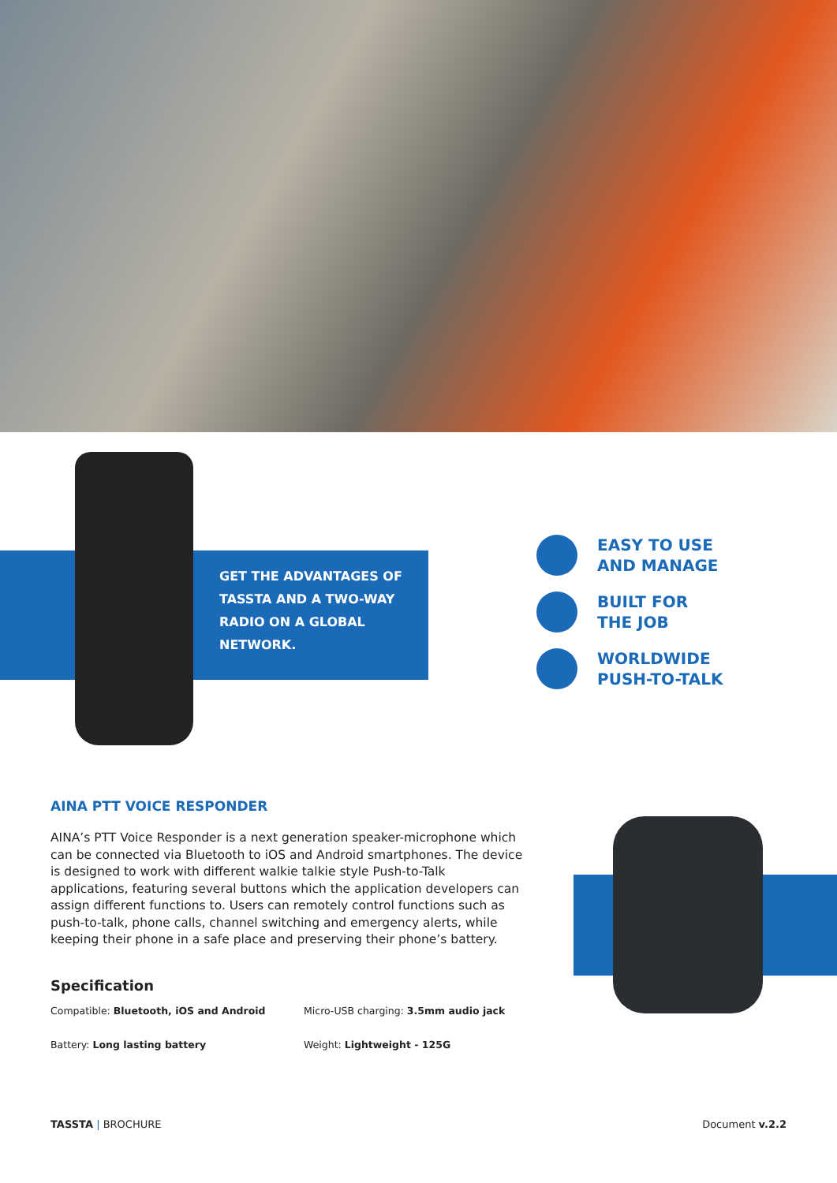GET THE ADVANTAGES OF
TASSTA AND A TWO-WAY
RADIO ON A GLOBAL
NETWORK.
EASY TO USE
AND MANAGE
BUILT FOR
THE JOB
WORLDWIDE
PUSH-TO-TALK
AINA PTT VOICE RESPONDER
AINA’s PTT Voice Responder is a next generation speaker-microphone which can be connected via Bluetooth to iOS and Android smartphones. The device is designed to work with different walkie talkie style Push-to-Talk applications, featuring several buttons which the application developers can assign different functions to. Users can remotely control functions such as push-to-talk, phone calls, channel switching and emergency alerts, while keeping their phone in a safe place and preserving their phone’s battery.
Specification
Compatible: Bluetooth, iOS and Android
Micro-USB charging: 3.5mm audio jack
Battery: Long lasting battery
Weight: Lightweight - 125G
TASSTA | BROCHURE Document v.2.2